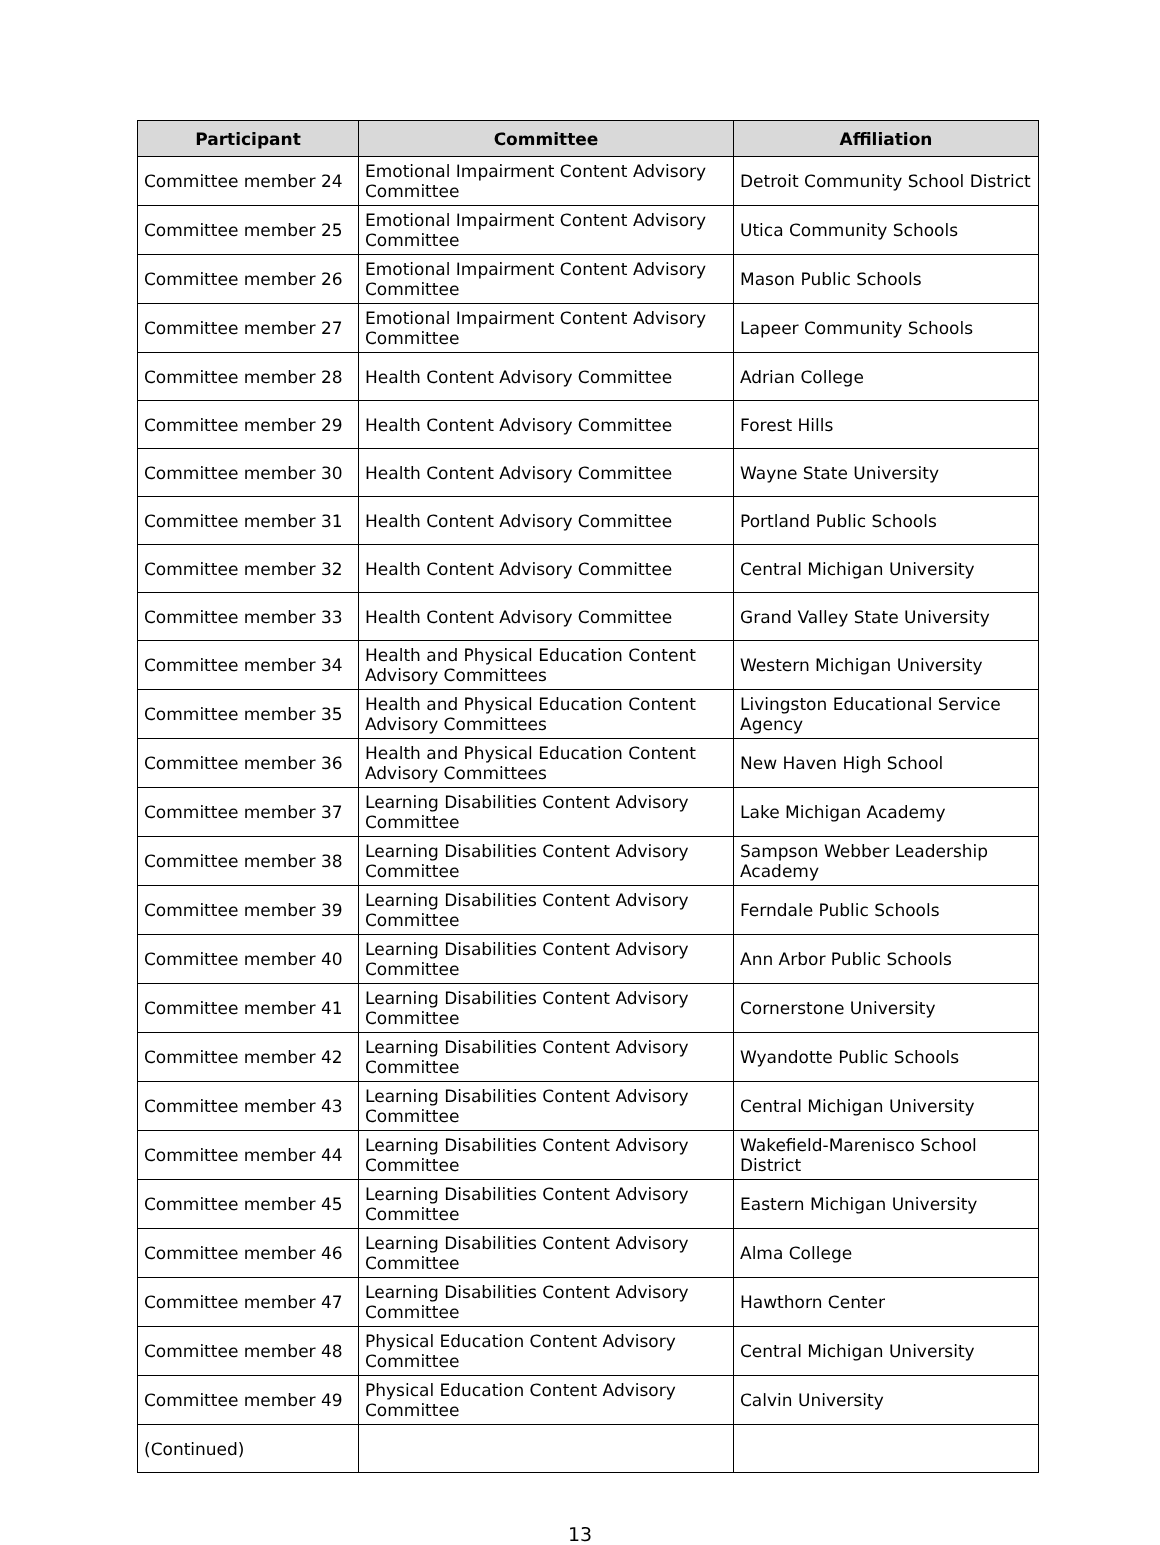| Participant | Committee | Affiliation |
| --- | --- | --- |
| Committee member 24 | Emotional Impairment Content Advisory Committee | Detroit Community School District |
| Committee member 25 | Emotional Impairment Content Advisory Committee | Utica Community Schools |
| Committee member 26 | Emotional Impairment Content Advisory Committee | Mason Public Schools |
| Committee member 27 | Emotional Impairment Content Advisory Committee | Lapeer Community Schools |
| Committee member 28 | Health Content Advisory Committee | Adrian College |
| Committee member 29 | Health Content Advisory Committee | Forest Hills |
| Committee member 30 | Health Content Advisory Committee | Wayne State University |
| Committee member 31 | Health Content Advisory Committee | Portland Public Schools |
| Committee member 32 | Health Content Advisory Committee | Central Michigan University |
| Committee member 33 | Health Content Advisory Committee | Grand Valley State University |
| Committee member 34 | Health and Physical Education Content Advisory Committees | Western Michigan University |
| Committee member 35 | Health and Physical Education Content Advisory Committees | Livingston Educational Service Agency |
| Committee member 36 | Health and Physical Education Content Advisory Committees | New Haven High School |
| Committee member 37 | Learning Disabilities Content Advisory Committee | Lake Michigan Academy |
| Committee member 38 | Learning Disabilities Content Advisory Committee | Sampson Webber Leadership Academy |
| Committee member 39 | Learning Disabilities Content Advisory Committee | Ferndale Public Schools |
| Committee member 40 | Learning Disabilities Content Advisory Committee | Ann Arbor Public Schools |
| Committee member 41 | Learning Disabilities Content Advisory Committee | Cornerstone University |
| Committee member 42 | Learning Disabilities Content Advisory Committee | Wyandotte Public Schools |
| Committee member 43 | Learning Disabilities Content Advisory Committee | Central Michigan University |
| Committee member 44 | Learning Disabilities Content Advisory Committee | Wakefield-Marenisco School District |
| Committee member 45 | Learning Disabilities Content Advisory Committee | Eastern Michigan University |
| Committee member 46 | Learning Disabilities Content Advisory Committee | Alma College |
| Committee member 47 | Learning Disabilities Content Advisory Committee | Hawthorn Center |
| Committee member 48 | Physical Education Content Advisory Committee | Central Michigan University |
| Committee member 49 | Physical Education Content Advisory Committee | Calvin University |
| (Continued) | | |
13